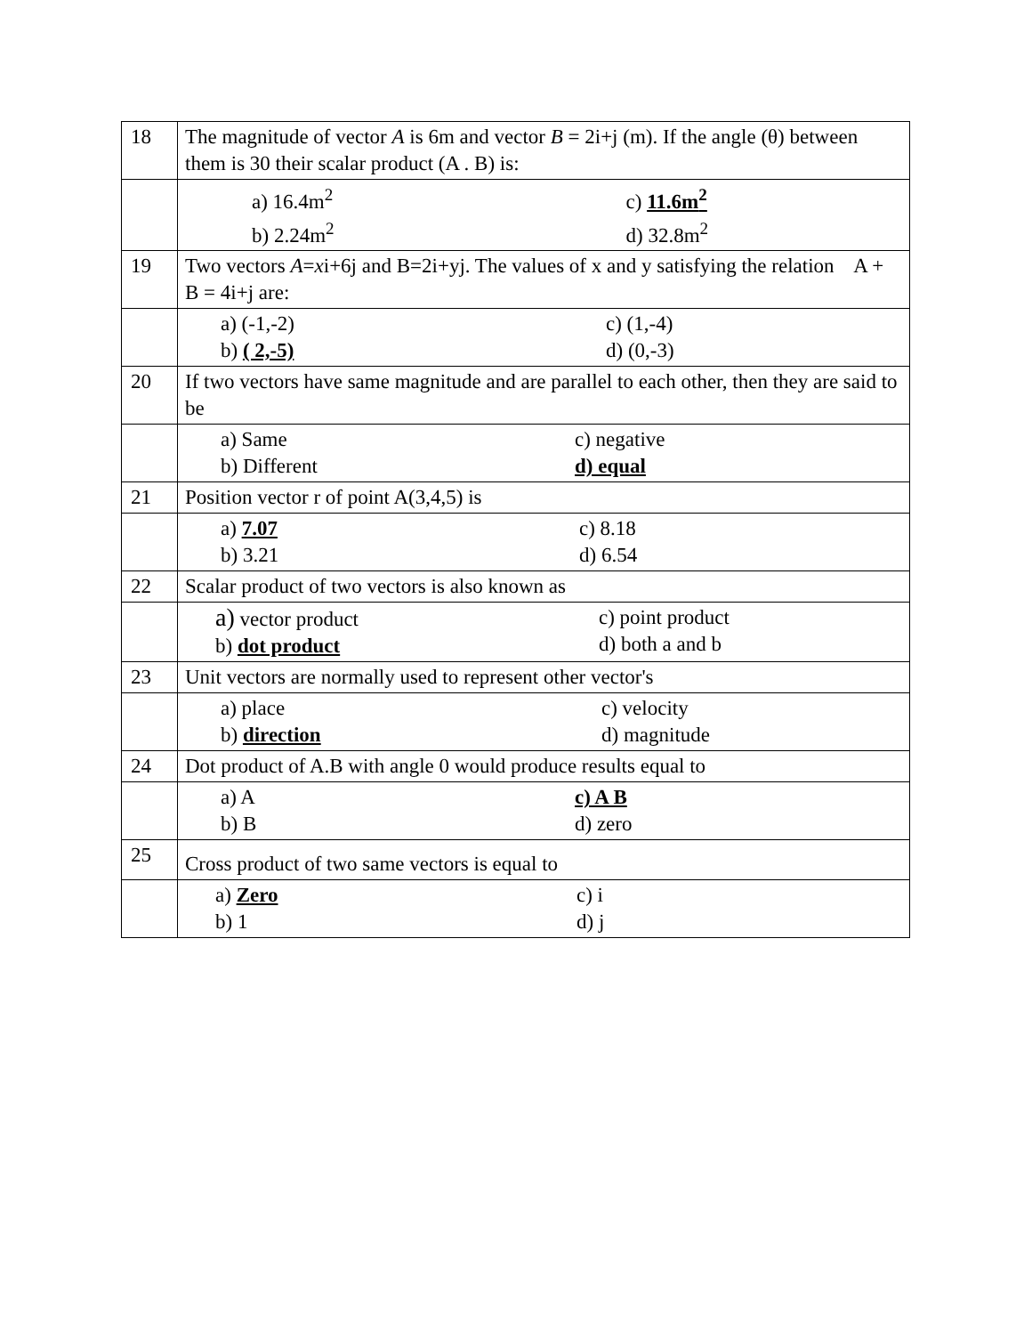| 18 | The magnitude of vector A is 6m and vector B = 2i+j (m). If the angle (θ) between them is 30 their scalar product (A . B) is: |
| | a) 16.4m<sup>2</sup> b) 2.24m<sup>2</sup> c) 11.6m<sup>2</sup> d) 32.8m<sup>2</sup> |
| 19 | Two vectors A = x i+6j and B=2i+yj. The values of x and y satisfying the relation A + B = 4i+j are: |
| | a) (-1,-2) b) ( 2,-5) c) (1,-4) d) (0,-3) |
| 20 | If two vectors have same magnitude and are parallel to each other, then they are said to be |
| | a) Same b) Different c) negative d) equal |
| 21 | Position vector r of point A(3,4,5) is |
| | a) 7.07 b) 3.21 c) 8.18 d) 6.54 |
| 22 | Scalar product of two vectors is also known as |
| | a) vector product b) dot product c) point product d) both a and b |
| 23 | Unit vectors are normally used to represent other vector's |
| | a) place b) direction c) velocity d) magnitude |
| 24 | Dot product of A.B with angle 0 would produce results equal to |
| | a) A b) B c) A B d) zero |
| 25 | Cross product of two same vectors is equal to |
| | a) Zero b) 1 c) i d) j |